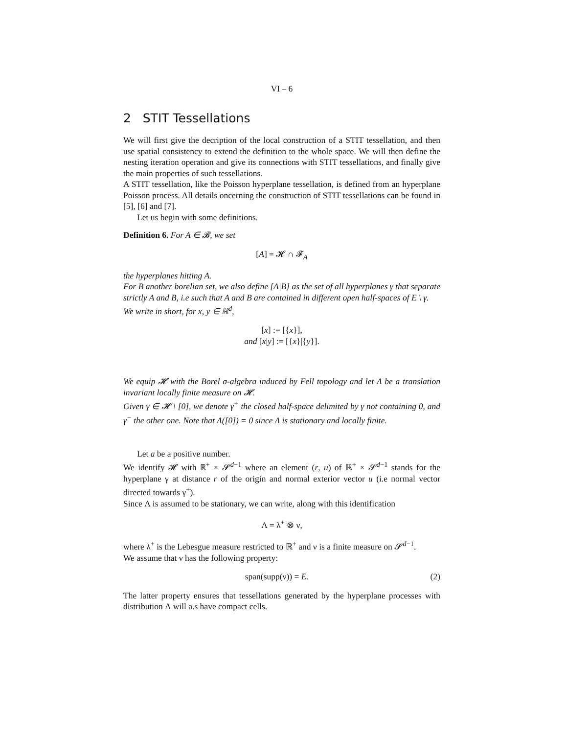VI – 6
2 STIT Tessellations
We will first give the decription of the local construction of a STIT tessellation, and then use spatial consistency to extend the definition to the whole space. We will then define the nesting iteration operation and give its connections with STIT tessellations, and finally give the main properties of such tessellations.
A STIT tessellation, like the Poisson hyperplane tessellation, is defined from an hyperplane Poisson process. All details oncerning the construction of STIT tessellations can be found in [5], [6] and [7].
Let us begin with some definitions.
Definition 6. For A ∈ 𝓑, we set
[A] = 𝓗 ∩ 𝓕<sub>A</sub>
the hyperplanes hitting A.
For B another borelian set, we also define [A|B] as the set of all hyperplanes γ that separate strictly A and B, i.e such that A and B are contained in different open half-spaces of E \ γ.
We write in short, for x, y ∈ ℝ<sup>d</sup>,
[x] := [{x}],
and [x|y] := [{x}|{y}].
We equip 𝓗 with the Borel σ-algebra induced by Fell topology and let Λ be a translation invariant locally finite measure on 𝓗.
Given γ ∈ 𝓗 \ [0], we denote γ<sup>+</sup> the closed half-space delimited by γ not containing 0, and γ<sup>−</sup> the other one. Note that Λ([0]) = 0 since Λ is stationary and locally finite.
Let a be a positive number.
We identify 𝓗 with ℝ<sup>+</sup> × 𝓢<sup>d−1</sup> where an element (r, u) of ℝ<sup>+</sup> × 𝓢<sup>d−1</sup> stands for the hyperplane γ at distance r of the origin and normal exterior vector u (i.e normal vector directed towards γ<sup>+</sup>).
Since Λ is assumed to be stationary, we can write, along with this identification
Λ = λ<sup>+</sup> ⊗ ν,
where λ<sup>+</sup> is the Lebesgue measure restricted to ℝ<sup>+</sup> and ν is a finite measure on 𝓢<sup>d−1</sup>.
We assume that ν has the following property:
span(supp(ν)) = E. (2)
The latter property ensures that tessellations generated by the hyperplane processes with distribution Λ will a.s have compact cells.